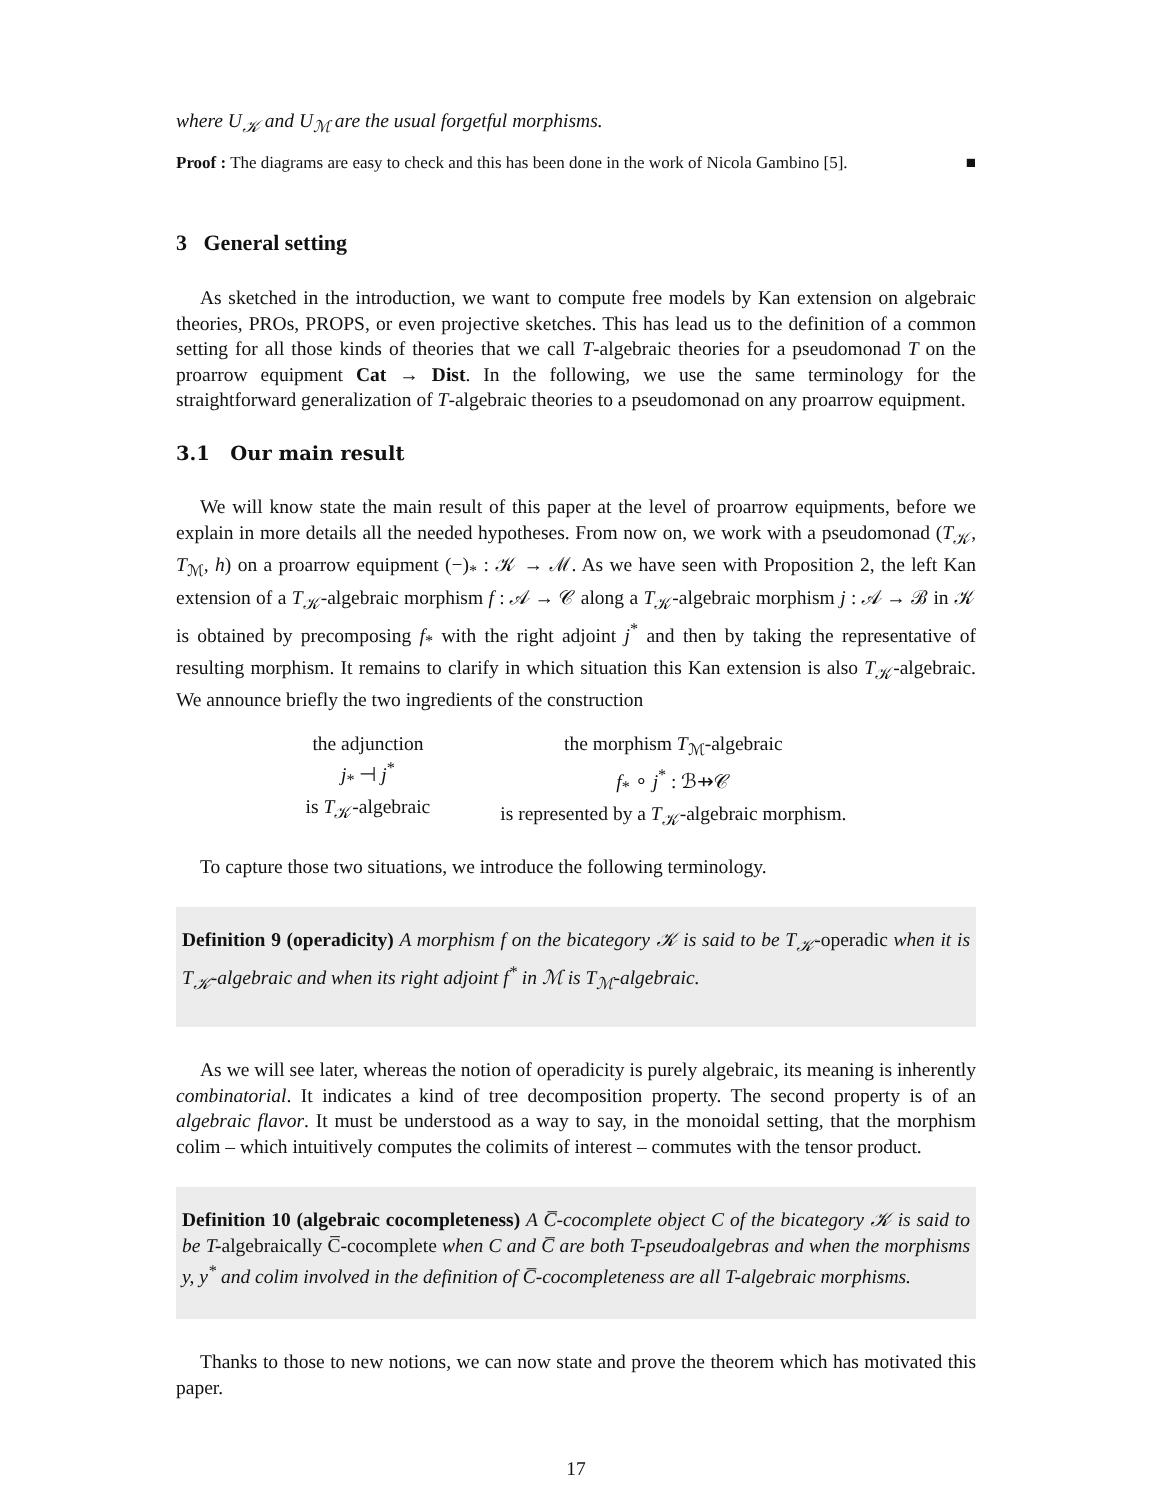where U<sub>𝒦</sub> and U<sub>ℳ</sub> are the usual forgetful morphisms.
Proof : The diagrams are easy to check and this has been done in the work of Nicola Gambino [5]. ■
3 General setting
As sketched in the introduction, we want to compute free models by Kan extension on algebraic theories, PROs, PROPS, or even projective sketches. This has lead us to the definition of a common setting for all those kinds of theories that we call T-algebraic theories for a pseudomonad T on the proarrow equipment Cat → Dist. In the following, we use the same terminology for the straightforward generalization of T-algebraic theories to a pseudomonad on any proarrow equipment.
3.1 Our main result
We will know state the main result of this paper at the level of proarrow equipments, before we explain in more details all the needed hypotheses. From now on, we work with a pseudomonad (T<sub>𝒦</sub>, T<sub>ℳ</sub>, h) on a proarrow equipment (−)<sub>*</sub> : 𝒦 → ℳ. As we have seen with Proposition 2, the left Kan extension of a T<sub>𝒦</sub>-algebraic morphism f : 𝒜 → 𝒞 along a T<sub>𝒦</sub>-algebraic morphism j : 𝒜 → ℬ in 𝒦 is obtained by precomposing f<sub>*</sub> with the right adjoint j<sup>*</sup> and then by taking the representative of resulting morphism. It remains to clarify in which situation this Kan extension is also T<sub>𝒦</sub>-algebraic. We announce briefly the two ingredients of the construction
the adjunction
j<sub>*</sub> ⊣ j<sup>*</sup>
is T<sub>𝒦</sub>-algebraic
the morphism T<sub>ℳ</sub>-algebraic
f<sub>*</sub> ∘ j<sup>*</sup> : ℬ⇸𝒞
is represented by a T<sub>𝒦</sub>-algebraic morphism.
To capture those two situations, we introduce the following terminology.
Definition 9 (operadicity) A morphism f on the bicategory 𝒦 is said to be T<sub>𝒦</sub>-operadic when it is T<sub>𝒦</sub>-algebraic and when its right adjoint f<sup>*</sup> in ℳ is T<sub>ℳ</sub>-algebraic.
As we will see later, whereas the notion of operadicity is purely algebraic, its meaning is inherently combinatorial. It indicates a kind of tree decomposition property. The second property is of an algebraic flavor. It must be understood as a way to say, in the monoidal setting, that the morphism colim – which intuitively computes the colimits of interest – commutes with the tensor product.
Definition 10 (algebraic cocompleteness) A C̅-cocomplete object C of the bicategory 𝒦 is said to be T-algebraically C̅-cocomplete when C and C̅ are both T-pseudoalgebras and when the morphisms y, y<sup>*</sup> and colim involved in the definition of C̅-cocompleteness are all T-algebraic morphisms.
Thanks to those to new notions, we can now state and prove the theorem which has motivated this paper.
17